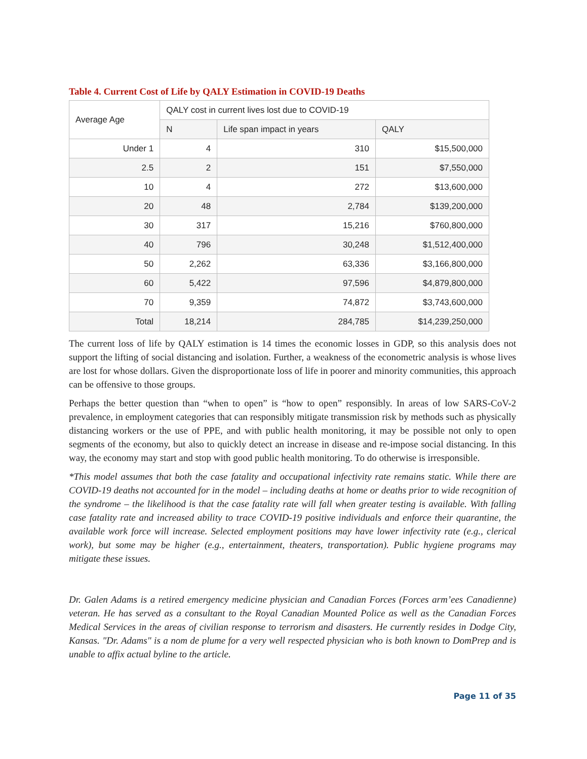Table 4. Current Cost of Life by QALY Estimation in COVID-19 Deaths
| Average Age | QALY cost in current lives lost due to COVID-19 | | |
| --- | --- | --- | --- |
| | N | Life span impact in years | QALY |
| Under 1 | 4 | 310 | $15,500,000 |
| 2.5 | 2 | 151 | $7,550,000 |
| 10 | 4 | 272 | $13,600,000 |
| 20 | 48 | 2,784 | $139,200,000 |
| 30 | 317 | 15,216 | $760,800,000 |
| 40 | 796 | 30,248 | $1,512,400,000 |
| 50 | 2,262 | 63,336 | $3,166,800,000 |
| 60 | 5,422 | 97,596 | $4,879,800,000 |
| 70 | 9,359 | 74,872 | $3,743,600,000 |
| Total | 18,214 | 284,785 | $14,239,250,000 |
The current loss of life by QALY estimation is 14 times the economic losses in GDP, so this analysis does not support the lifting of social distancing and isolation. Further, a weakness of the econometric analysis is whose lives are lost for whose dollars. Given the disproportionate loss of life in poorer and minority communities, this approach can be offensive to those groups.
Perhaps the better question than “when to open” is “how to open” responsibly. In areas of low SARS-CoV-2 prevalence, in employment categories that can responsibly mitigate transmission risk by methods such as physically distancing workers or the use of PPE, and with public health monitoring, it may be possible not only to open segments of the economy, but also to quickly detect an increase in disease and re-impose social distancing. In this way, the economy may start and stop with good public health monitoring. To do otherwise is irresponsible.
*This model assumes that both the case fatality and occupational infectivity rate remains static. While there are COVID-19 deaths not accounted for in the model – including deaths at home or deaths prior to wide recognition of the syndrome – the likelihood is that the case fatality rate will fall when greater testing is available. With falling case fatality rate and increased ability to trace COVID-19 positive individuals and enforce their quarantine, the available work force will increase. Selected employment positions may have lower infectivity rate (e.g., clerical work), but some may be higher (e.g., entertainment, theaters, transportation). Public hygiene programs may mitigate these issues.
Dr. Galen Adams is a retired emergency medicine physician and Canadian Forces (Forces arm’ees Canadienne) veteran. He has served as a consultant to the Royal Canadian Mounted Police as well as the Canadian Forces Medical Services in the areas of civilian response to terrorism and disasters. He currently resides in Dodge City, Kansas. "Dr. Adams" is a nom de plume for a very well respected physician who is both known to DomPrep and is unable to affix actual byline to the article.
Page 11 of 35